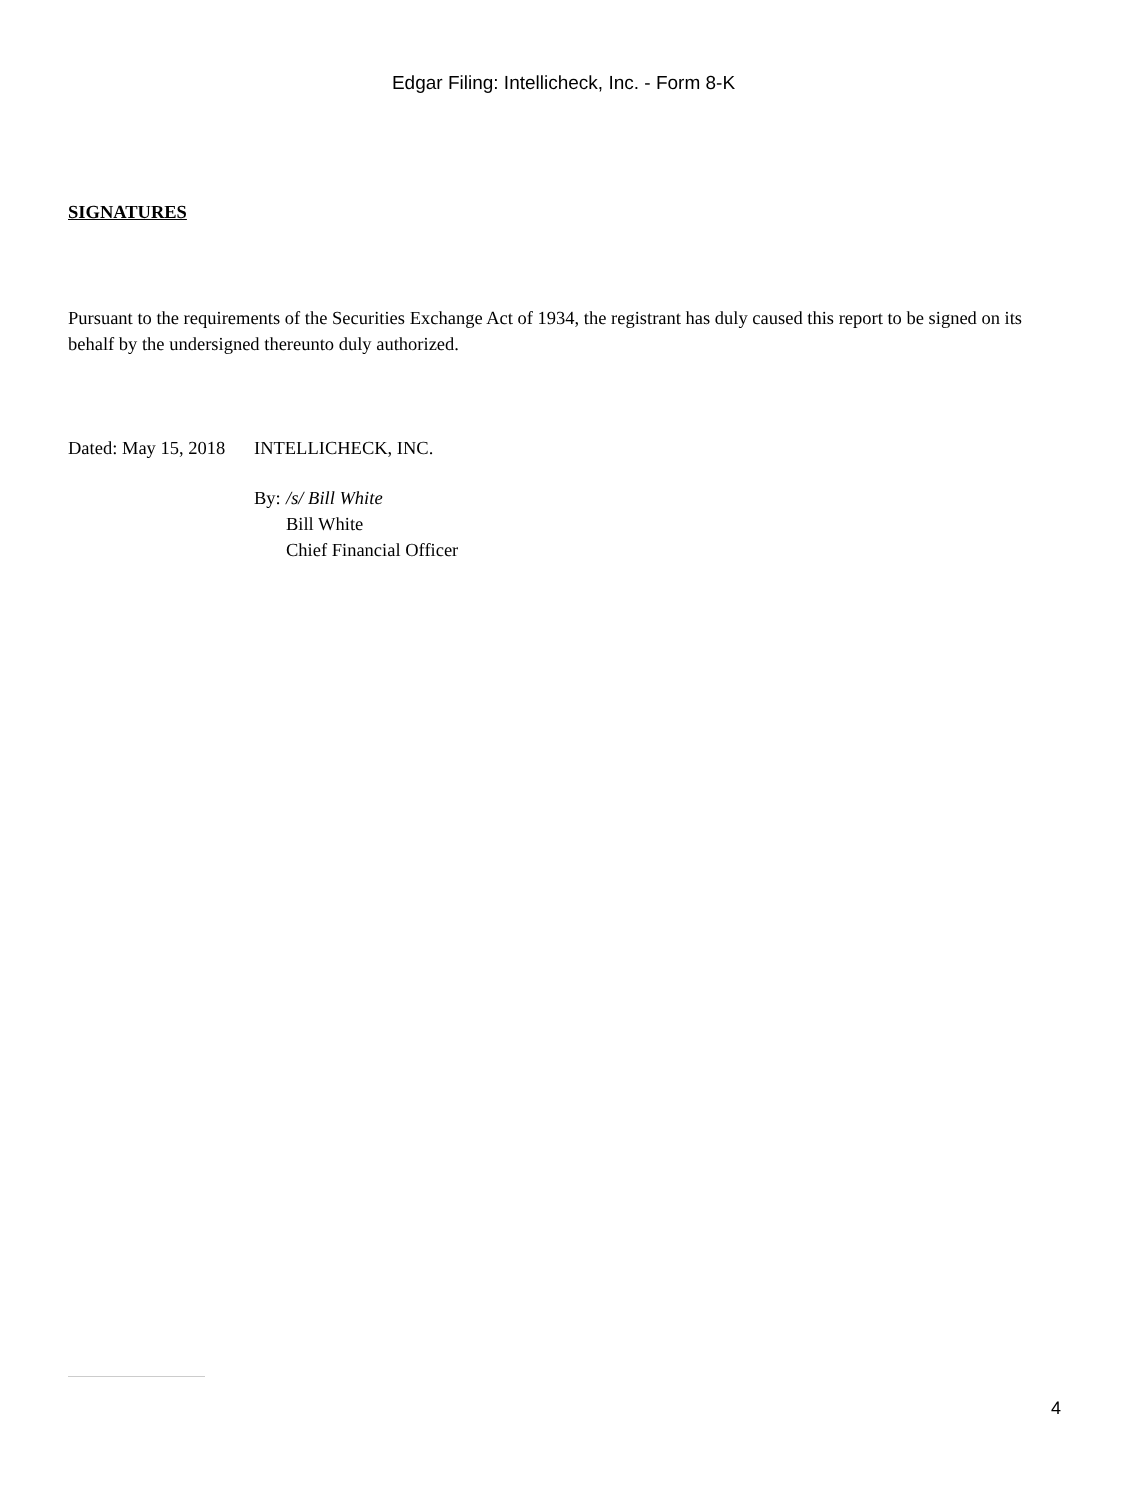Edgar Filing: Intellicheck, Inc. - Form 8-K
SIGNATURES
Pursuant to the requirements of the Securities Exchange Act of 1934, the registrant has duly caused this report to be signed on its behalf by the undersigned thereunto duly authorized.
| Dated: May 15, 2018 | INTELLICHECK, INC. | |
| | By: | /s/ Bill White Bill White Chief Financial Officer |
4